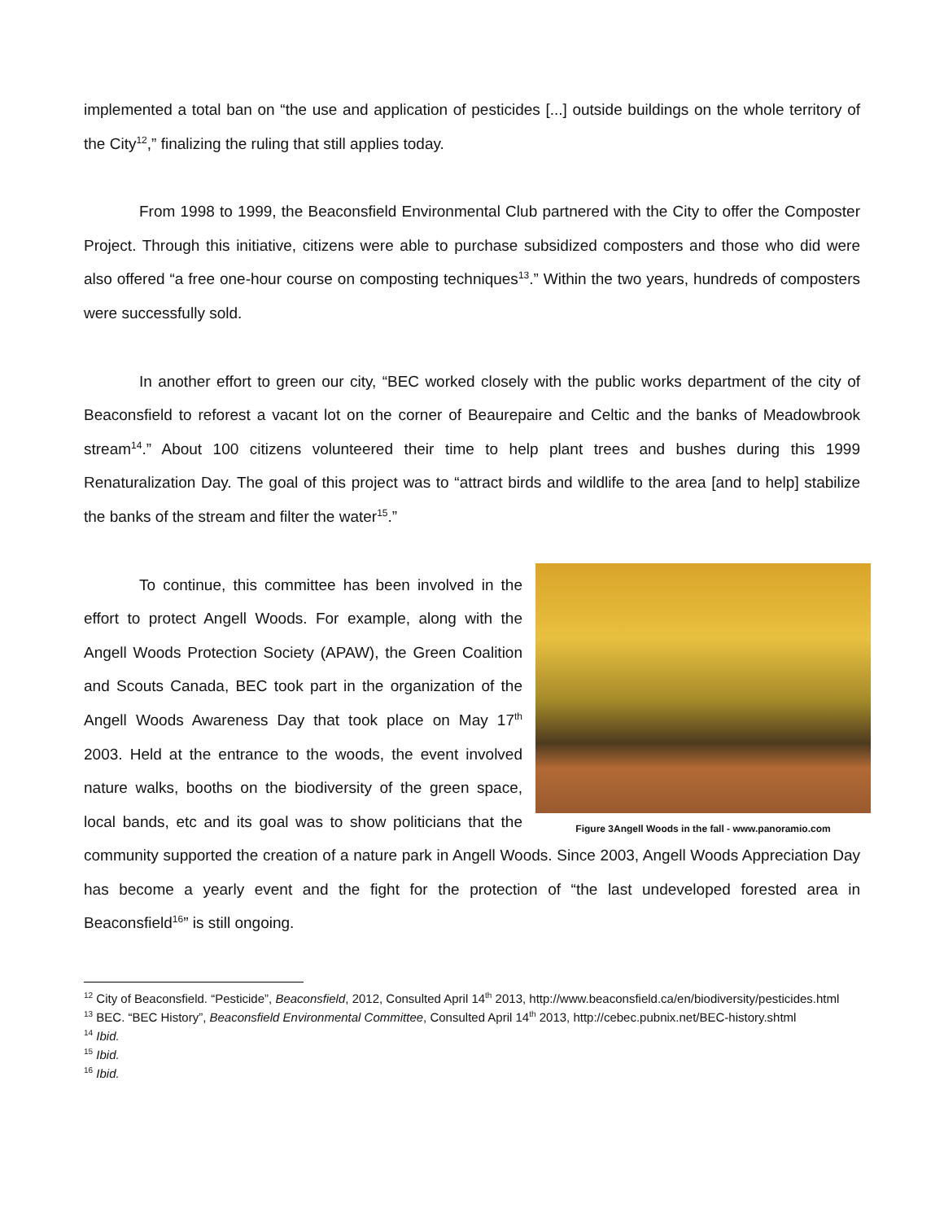implemented a total ban on “the use and application of pesticides [...] outside buildings on the whole territory of the City<sup>12</sup>,” finalizing the ruling that still applies today.
From 1998 to 1999, the Beaconsfield Environmental Club partnered with the City to offer the Composter Project. Through this initiative, citizens were able to purchase subsidized composters and those who did were also offered “a free one-hour course on composting techniques<sup>13</sup>.” Within the two years, hundreds of composters were successfully sold.
In another effort to green our city, “BEC worked closely with the public works department of the city of Beaconsfield to reforest a vacant lot on the corner of Beaurepaire and Celtic and the banks of Meadowbrook stream<sup>14</sup>.” About 100 citizens volunteered their time to help plant trees and bushes during this 1999 Renaturalization Day. The goal of this project was to “attract birds and wildlife to the area [and to help] stabilize the banks of the stream and filter the water<sup>15</sup>.”
Figure 3Angell Woods in the fall - www.panoramio.com
To continue, this committee has been involved in the effort to protect Angell Woods. For example, along with the Angell Woods Protection Society (APAW), the Green Coalition and Scouts Canada, BEC took part in the organization of the Angell Woods Awareness Day that took place on May 17<sup>th</sup> 2003. Held at the entrance to the woods, the event involved nature walks, booths on the biodiversity of the green space, local bands, etc and its goal was to show politicians that the community supported the creation of a nature park in Angell Woods. Since 2003, Angell Woods Appreciation Day has become a yearly event and the fight for the protection of “the last undeveloped forested area in Beaconsfield<sup>16</sup>” is still ongoing.
<sup>12</sup> City of Beaconsfield. “Pesticide”, Beaconsfield, 2012, Consulted April 14<sup>th</sup> 2013, http://www.beaconsfield.ca/en/biodiversity/pesticides.html
<sup>13</sup> BEC. “BEC History”, Beaconsfield Environmental Committee, Consulted April 14<sup>th</sup> 2013, http://cebec.pubnix.net/BEC-history.shtml
<sup>14</sup> Ibid.
<sup>15</sup> Ibid.
<sup>16</sup> Ibid.